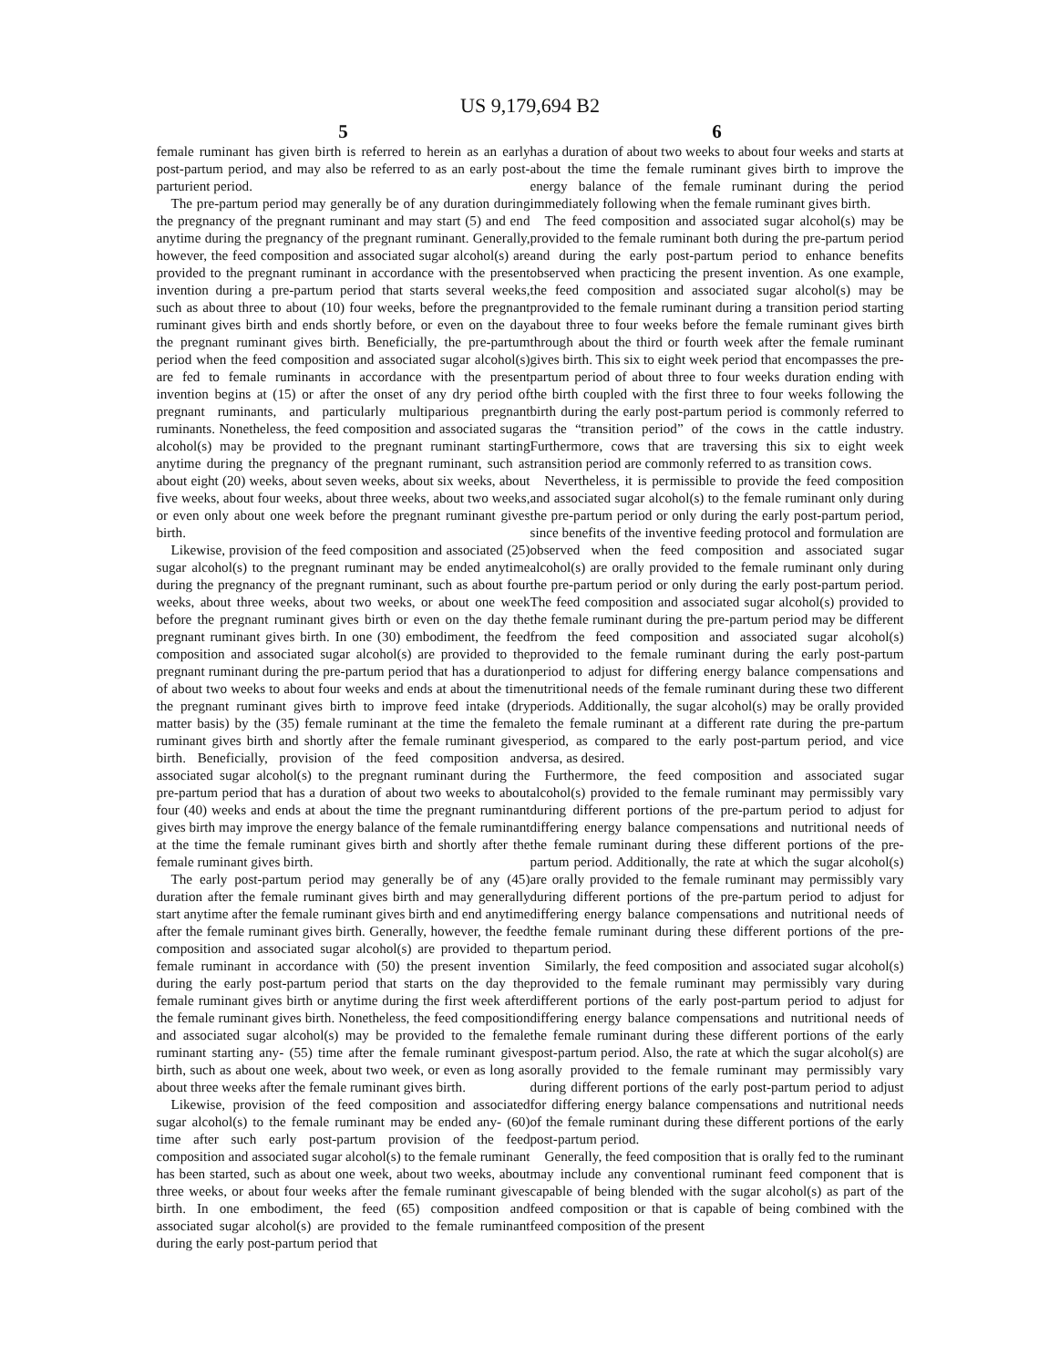US 9,179,694 B2
5
female ruminant has given birth is referred to herein as an early post-partum period, and may also be referred to as an early post-parturient period.
The pre-partum period may generally be of any duration during the pregnancy of the pregnant ruminant and may start (5) and end anytime during the pregnancy of the pregnant ruminant. Generally, however, the feed composition and associated sugar alcohol(s) are provided to the pregnant ruminant in accordance with the present invention during a pre-partum period that starts several weeks, such as about three to about (10) four weeks, before the pregnant ruminant gives birth and ends shortly before, or even on the day the pregnant ruminant gives birth. Beneficially, the pre-partum period when the feed composition and associated sugar alcohol(s) are fed to female ruminants in accordance with the present invention begins at (15) or after the onset of any dry period of pregnant ruminants, and particularly multiparious pregnant ruminants. Nonetheless, the feed composition and associated sugar alcohol(s) may be provided to the pregnant ruminant starting anytime during the pregnancy of the pregnant ruminant, such as about eight (20) weeks, about seven weeks, about six weeks, about five weeks, about four weeks, about three weeks, about two weeks, or even only about one week before the pregnant ruminant gives birth.
Likewise, provision of the feed composition and associated (25) sugar alcohol(s) to the pregnant ruminant may be ended anytime during the pregnancy of the pregnant ruminant, such as about four weeks, about three weeks, about two weeks, or about one week before the pregnant ruminant gives birth or even on the day the pregnant ruminant gives birth. In one (30) embodiment, the feed composition and associated sugar alcohol(s) are provided to the pregnant ruminant during the pre-partum period that has a duration of about two weeks to about four weeks and ends at about the time the pregnant ruminant gives birth to improve feed intake (dry matter basis) by the (35) female ruminant at the time the female ruminant gives birth and shortly after the female ruminant gives birth. Beneficially, provision of the feed composition and associated sugar alcohol(s) to the pregnant ruminant during the pre-partum period that has a duration of about two weeks to about four (40) weeks and ends at about the time the pregnant ruminant gives birth may improve the energy balance of the female ruminant at the time the female ruminant gives birth and shortly after the female ruminant gives birth.
The early post-partum period may generally be of any (45) duration after the female ruminant gives birth and may generally start anytime after the female ruminant gives birth and end anytime after the female ruminant gives birth. Generally, however, the feed composition and associated sugar alcohol(s) are provided to the female ruminant in accordance with (50) the present invention during the early post-partum period that starts on the day the female ruminant gives birth or anytime during the first week after the female ruminant gives birth. Nonetheless, the feed composition and associated sugar alcohol(s) may be provided to the female ruminant starting any- (55) time after the female ruminant gives birth, such as about one week, about two week, or even as long as about three weeks after the female ruminant gives birth.
Likewise, provision of the feed composition and associated sugar alcohol(s) to the female ruminant may be ended any- (60) time after such early post-partum provision of the feed composition and associated sugar alcohol(s) to the female ruminant has been started, such as about one week, about two weeks, about three weeks, or about four weeks after the female ruminant gives birth. In one embodiment, the feed (65) composition and associated sugar alcohol(s) are provided to the female ruminant during the early post-partum period that
6
has a duration of about two weeks to about four weeks and starts at about the time the female ruminant gives birth to improve the energy balance of the female ruminant during the period immediately following when the female ruminant gives birth.
The feed composition and associated sugar alcohol(s) may be provided to the female ruminant both during the pre-partum period and during the early post-partum period to enhance benefits observed when practicing the present invention. As one example, the feed composition and associated sugar alcohol(s) may be provided to the female ruminant during a transition period starting about three to four weeks before the female ruminant gives birth through about the third or fourth week after the female ruminant gives birth. This six to eight week period that encompasses the pre-partum period of about three to four weeks duration ending with the birth coupled with the first three to four weeks following the birth during the early post-partum period is commonly referred to as the “transition period” of the cows in the cattle industry. Furthermore, cows that are traversing this six to eight week transition period are commonly referred to as transition cows.
Nevertheless, it is permissible to provide the feed composition and associated sugar alcohol(s) to the female ruminant only during the pre-partum period or only during the early post-partum period, since benefits of the inventive feeding protocol and formulation are observed when the feed composition and associated sugar alcohol(s) are orally provided to the female ruminant only during the pre-partum period or only during the early post-partum period. The feed composition and associated sugar alcohol(s) provided to the female ruminant during the pre-partum period may be different from the feed composition and associated sugar alcohol(s) provided to the female ruminant during the early post-partum period to adjust for differing energy balance compensations and nutritional needs of the female ruminant during these two different periods. Additionally, the sugar alcohol(s) may be orally provided to the female ruminant at a different rate during the pre-partum period, as compared to the early post-partum period, and vice versa, as desired.
Furthermore, the feed composition and associated sugar alcohol(s) provided to the female ruminant may permissibly vary during different portions of the pre-partum period to adjust for differing energy balance compensations and nutritional needs of the female ruminant during these different portions of the pre-partum period. Additionally, the rate at which the sugar alcohol(s) are orally provided to the female ruminant may permissibly vary during different portions of the pre-partum period to adjust for differing energy balance compensations and nutritional needs of the female ruminant during these different portions of the pre-partum period.
Similarly, the feed composition and associated sugar alcohol(s) provided to the female ruminant may permissibly vary during different portions of the early post-partum period to adjust for differing energy balance compensations and nutritional needs of the female ruminant during these different portions of the early post-partum period. Also, the rate at which the sugar alcohol(s) are orally provided to the female ruminant may permissibly vary during different portions of the early post-partum period to adjust for differing energy balance compensations and nutritional needs of the female ruminant during these different portions of the early post-partum period.
Generally, the feed composition that is orally fed to the ruminant may include any conventional ruminant feed component that is capable of being blended with the sugar alcohol(s) as part of the feed composition or that is capable of being combined with the feed composition of the present